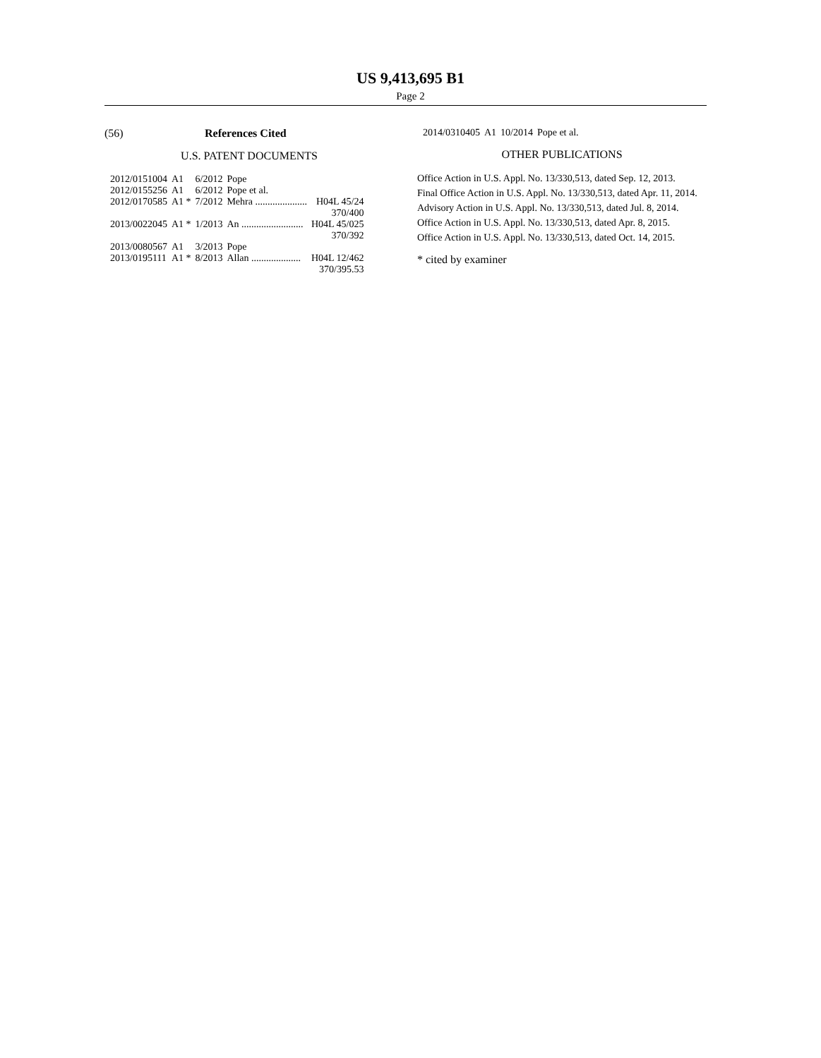US 9,413,695 B1
Page 2
(56) References Cited
U.S. PATENT DOCUMENTS
| 2012/0151004 | A1 | 6/2012 | Pope | |
| 2012/0155256 | A1 | 6/2012 | Pope et al. | |
| 2012/0170585 | A1 * | 7/2012 | Mehra ..................... | H04L 45/24 |
| | | | | 370/400 |
| 2013/0022045 | A1 * | 1/2013 | An ......................... | H04L 45/025 |
| | | | | 370/392 |
| 2013/0080567 | A1 | 3/2013 | Pope | |
| 2013/0195111 | A1 * | 8/2013 | Allan .................... | H04L 12/462 |
| | | | | 370/395.53 |
| 2014/0310405 | A1 | 10/2014 | Pope et al. |
OTHER PUBLICATIONS
Office Action in U.S. Appl. No. 13/330,513, dated Sep. 12, 2013.
Final Office Action in U.S. Appl. No. 13/330,513, dated Apr. 11, 2014.
Advisory Action in U.S. Appl. No. 13/330,513, dated Jul. 8, 2014.
Office Action in U.S. Appl. No. 13/330,513, dated Apr. 8, 2015.
Office Action in U.S. Appl. No. 13/330,513, dated Oct. 14, 2015.
* cited by examiner